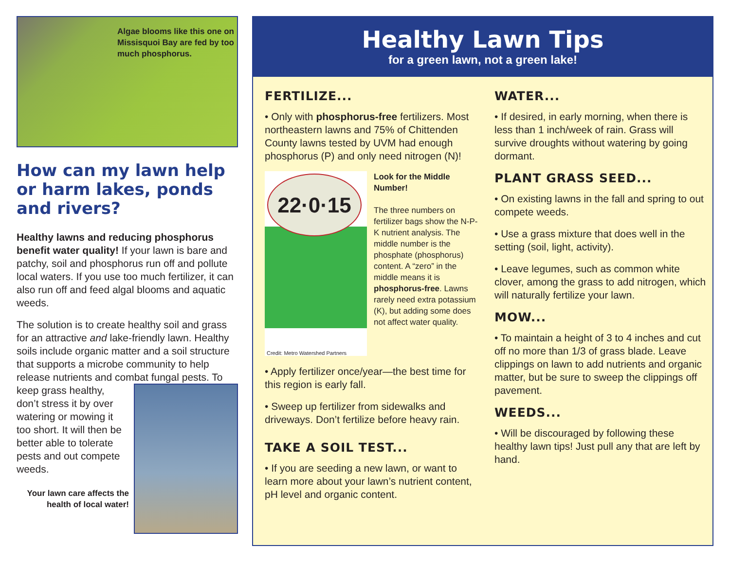Algae blooms like this one on Missisquoi Bay are fed by too much phosphorus.
How can my lawn help or harm lakes, ponds and rivers?
Healthy lawns and reducing phosphorus benefit water quality! If your lawn is bare and patchy, soil and phosphorus run off and pollute local waters. If you use too much fertilizer, it can also run off and feed algal blooms and aquatic weeds.
The solution is to create healthy soil and grass for an attractive and lake-friendly lawn. Healthy soils include organic matter and a soil structure that supports a microbe community to help release nutrients and combat fungal pests. To keep grass healthy, don’t stress it by over watering or mowing it too short. It will then be better able to tolerate pests and out compete weeds.
Your lawn care affects the health of local water!
Healthy Lawn Tips
for a green lawn, not a green lake!
FERTILIZE...
• Only with phosphorus-free fertilizers. Most northeastern lawns and 75% of Chittenden County lawns tested by UVM had enough phosphorus (P) and only need nitrogen (N)!
22·0·15
Credit: Metro Watershed Partners
Look for the Middle Number!
The three numbers on fertilizer bags show the N-P-K nutrient analysis. The middle number is the phosphate (phosphorus) content. A “zero” in the middle means it is phosphorus-free. Lawns rarely need extra potassium (K), but adding some does not affect water quality.
• Apply fertilizer once/year—the best time for this region is early fall.
• Sweep up fertilizer from sidewalks and driveways. Don’t fertilize before heavy rain.
TAKE A SOIL TEST...
• If you are seeding a new lawn, or want to learn more about your lawn’s nutrient content, pH level and organic content.
WATER...
• If desired, in early morning, when there is less than 1 inch/week of rain. Grass will survive droughts without watering by going dormant.
PLANT GRASS SEED...
• On existing lawns in the fall and spring to out compete weeds.
• Use a grass mixture that does well in the setting (soil, light, activity).
• Leave legumes, such as common white clover, among the grass to add nitrogen, which will naturally fertilize your lawn.
MOW...
• To maintain a height of 3 to 4 inches and cut off no more than 1/3 of grass blade. Leave clippings on lawn to add nutrients and organic matter, but be sure to sweep the clippings off pavement.
WEEDS...
• Will be discouraged by following these healthy lawn tips! Just pull any that are left by hand.